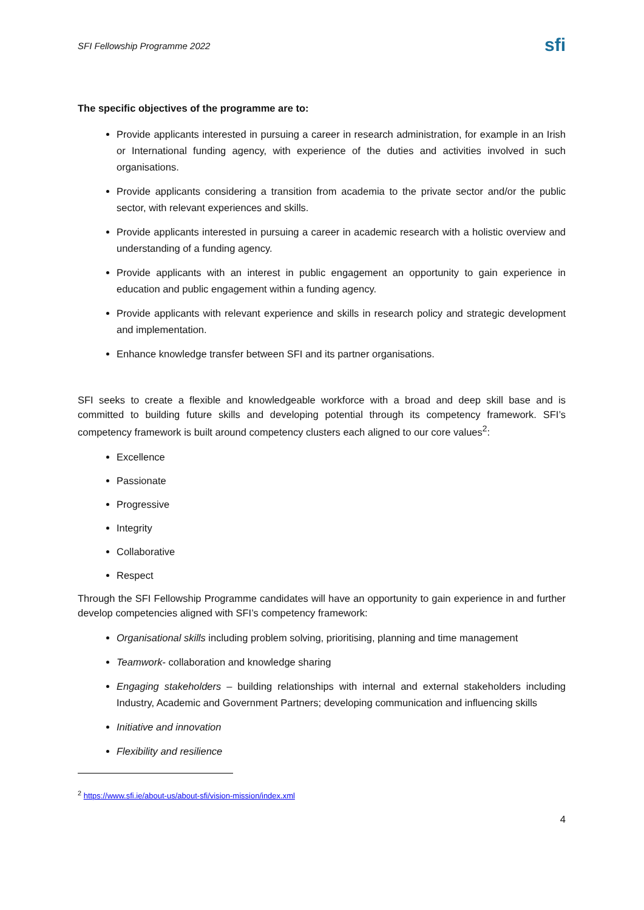SFI Fellowship Programme 2022
sfi
The specific objectives of the programme are to:
Provide applicants interested in pursuing a career in research administration, for example in an Irish or International funding agency, with experience of the duties and activities involved in such organisations.
Provide applicants considering a transition from academia to the private sector and/or the public sector, with relevant experiences and skills.
Provide applicants interested in pursuing a career in academic research with a holistic overview and understanding of a funding agency.
Provide applicants with an interest in public engagement an opportunity to gain experience in education and public engagement within a funding agency.
Provide applicants with relevant experience and skills in research policy and strategic development and implementation.
Enhance knowledge transfer between SFI and its partner organisations.
SFI seeks to create a flexible and knowledgeable workforce with a broad and deep skill base and is committed to building future skills and developing potential through its competency framework. SFI’s competency framework is built around competency clusters each aligned to our core values<sup>2</sup>:
Excellence
Passionate
Progressive
Integrity
Collaborative
Respect
Through the SFI Fellowship Programme candidates will have an opportunity to gain experience in and further develop competencies aligned with SFI’s competency framework:
Organisational skills including problem solving, prioritising, planning and time management
Teamwork- collaboration and knowledge sharing
Engaging stakeholders – building relationships with internal and external stakeholders including Industry, Academic and Government Partners; developing communication and influencing skills
Initiative and innovation
Flexibility and resilience
<sup>2</sup> https://www.sfi.ie/about-us/about-sfi/vision-mission/index.xml
4